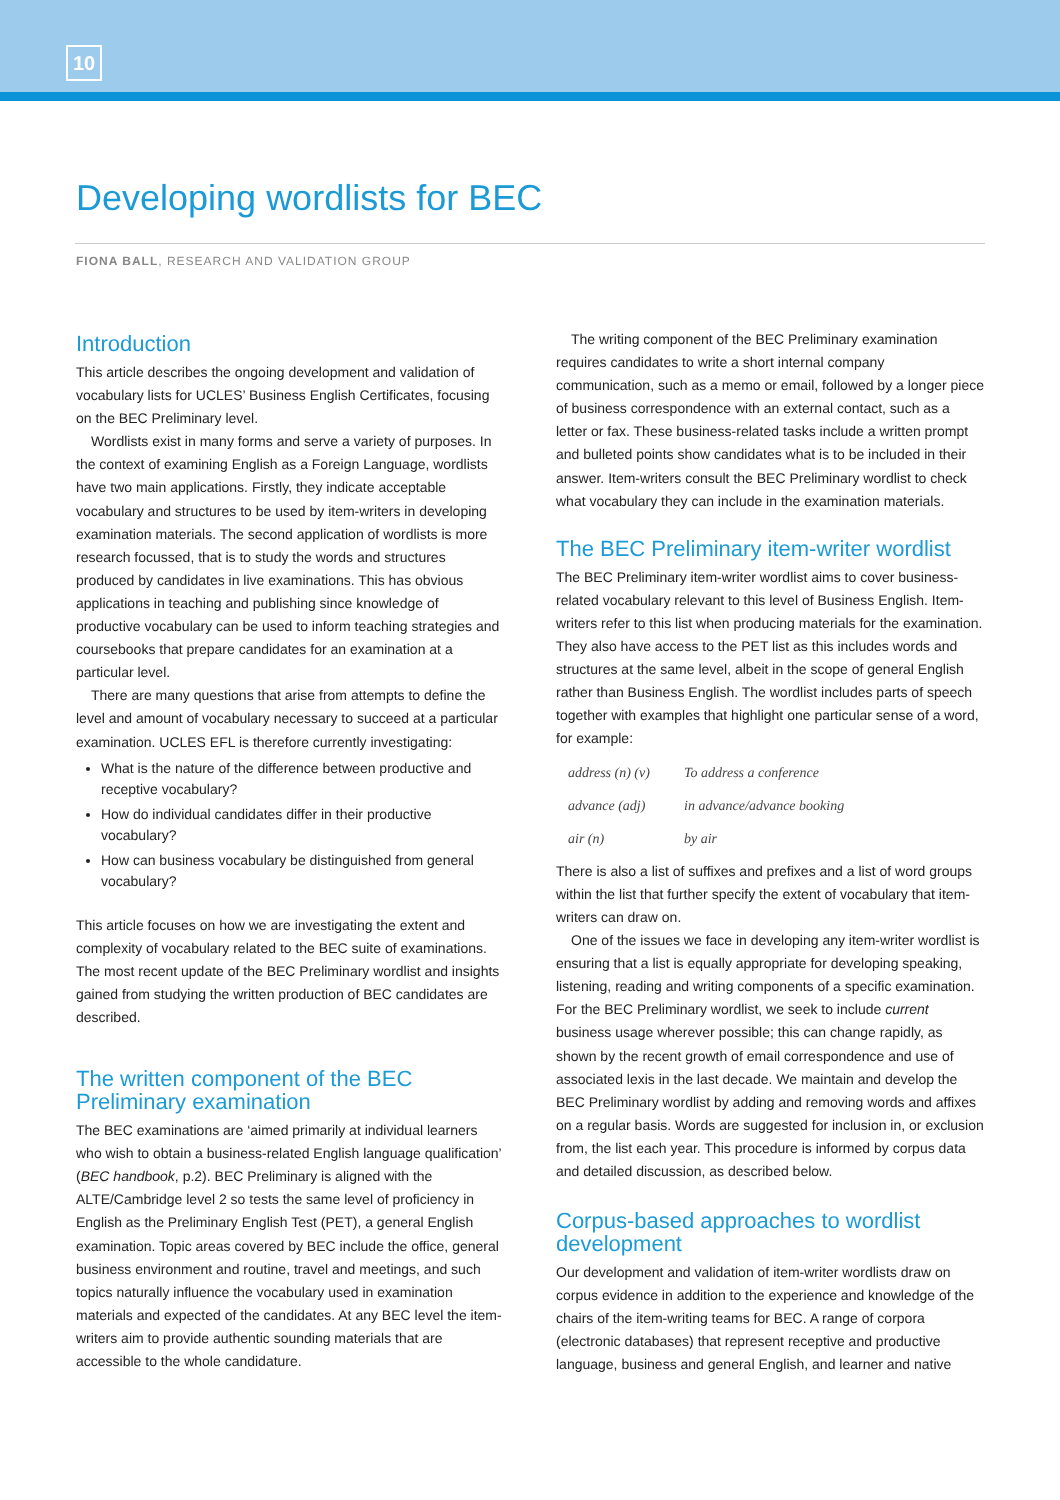10
Developing wordlists for BEC
FIONA BALL, RESEARCH AND VALIDATION GROUP
Introduction
This article describes the ongoing development and validation of vocabulary lists for UCLES’ Business English Certificates, focusing on the BEC Preliminary level.
Wordlists exist in many forms and serve a variety of purposes. In the context of examining English as a Foreign Language, wordlists have two main applications. Firstly, they indicate acceptable vocabulary and structures to be used by item-writers in developing examination materials. The second application of wordlists is more research focussed, that is to study the words and structures produced by candidates in live examinations. This has obvious applications in teaching and publishing since knowledge of productive vocabulary can be used to inform teaching strategies and coursebooks that prepare candidates for an examination at a particular level.
There are many questions that arise from attempts to define the level and amount of vocabulary necessary to succeed at a particular examination. UCLES EFL is therefore currently investigating:
What is the nature of the difference between productive and receptive vocabulary?
How do individual candidates differ in their productive vocabulary?
How can business vocabulary be distinguished from general vocabulary?
This article focuses on how we are investigating the extent and complexity of vocabulary related to the BEC suite of examinations. The most recent update of the BEC Preliminary wordlist and insights gained from studying the written production of BEC candidates are described.
The written component of the BEC Preliminary examination
The BEC examinations are ‘aimed primarily at individual learners who wish to obtain a business-related English language qualification’ (BEC handbook, p.2). BEC Preliminary is aligned with the ALTE/Cambridge level 2 so tests the same level of proficiency in English as the Preliminary English Test (PET), a general English examination. Topic areas covered by BEC include the office, general business environment and routine, travel and meetings, and such topics naturally influence the vocabulary used in examination materials and expected of the candidates. At any BEC level the item-writers aim to provide authentic sounding materials that are accessible to the whole candidature.
The writing component of the BEC Preliminary examination requires candidates to write a short internal company communication, such as a memo or email, followed by a longer piece of business correspondence with an external contact, such as a letter or fax. These business-related tasks include a written prompt and bulleted points show candidates what is to be included in their answer. Item-writers consult the BEC Preliminary wordlist to check what vocabulary they can include in the examination materials.
The BEC Preliminary item-writer wordlist
The BEC Preliminary item-writer wordlist aims to cover business-related vocabulary relevant to this level of Business English. Item-writers refer to this list when producing materials for the examination. They also have access to the PET list as this includes words and structures at the same level, albeit in the scope of general English rather than Business English. The wordlist includes parts of speech together with examples that highlight one particular sense of a word, for example:
address (n) (v) To address a conference
advance (adj) in advance/advance booking
air (n) by air
There is also a list of suffixes and prefixes and a list of word groups within the list that further specify the extent of vocabulary that item-writers can draw on.
One of the issues we face in developing any item-writer wordlist is ensuring that a list is equally appropriate for developing speaking, listening, reading and writing components of a specific examination. For the BEC Preliminary wordlist, we seek to include current business usage wherever possible; this can change rapidly, as shown by the recent growth of email correspondence and use of associated lexis in the last decade. We maintain and develop the BEC Preliminary wordlist by adding and removing words and affixes on a regular basis. Words are suggested for inclusion in, or exclusion from, the list each year. This procedure is informed by corpus data and detailed discussion, as described below.
Corpus-based approaches to wordlist development
Our development and validation of item-writer wordlists draw on corpus evidence in addition to the experience and knowledge of the chairs of the item-writing teams for BEC. A range of corpora (electronic databases) that represent receptive and productive language, business and general English, and learner and native